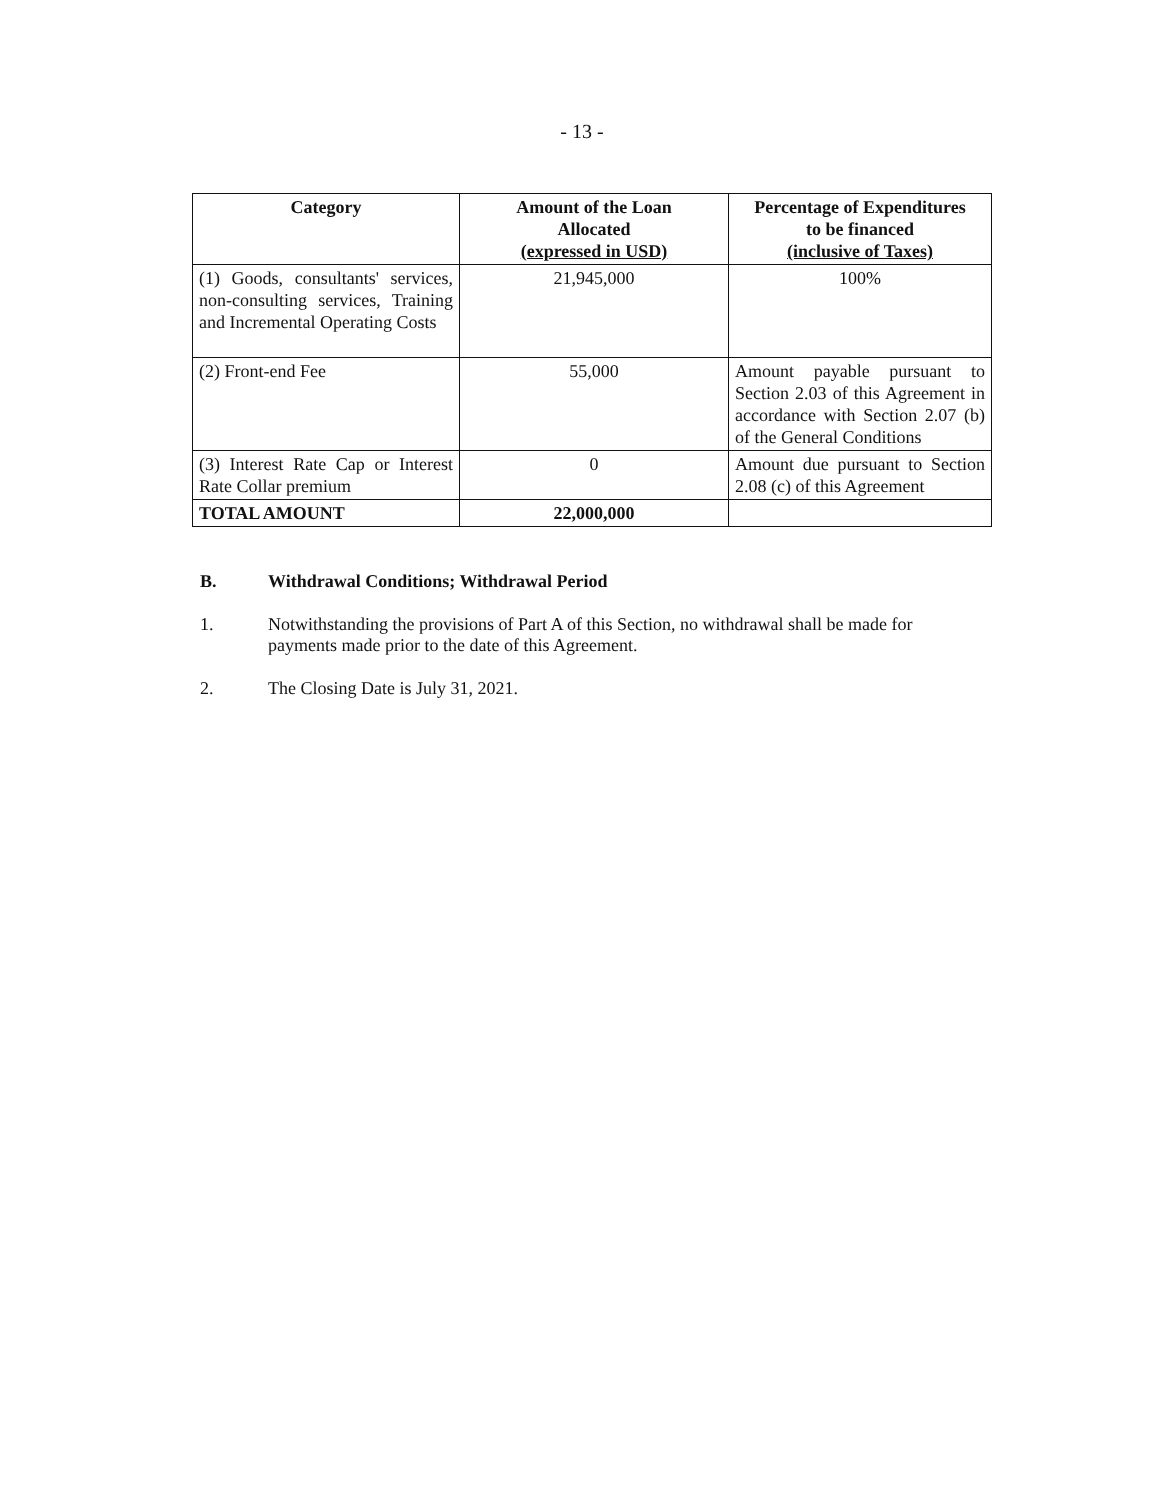- 13 -
| Category | Amount of the Loan Allocated (expressed in USD) | Percentage of Expenditures to be financed (inclusive of Taxes) |
| --- | --- | --- |
| (1) Goods, consultants' services, non-consulting services, Training and Incremental Operating Costs | 21,945,000 | 100% |
| (2) Front-end Fee | 55,000 | Amount payable pursuant to Section 2.03 of this Agreement in accordance with Section 2.07 (b) of the General Conditions |
| (3) Interest Rate Cap or Interest Rate Collar premium | 0 | Amount due pursuant to Section 2.08 (c) of this Agreement |
| TOTAL AMOUNT | 22,000,000 | |
B. Withdrawal Conditions; Withdrawal Period
1. Notwithstanding the provisions of Part A of this Section, no withdrawal shall be made for payments made prior to the date of this Agreement.
2. The Closing Date is July 31, 2021.